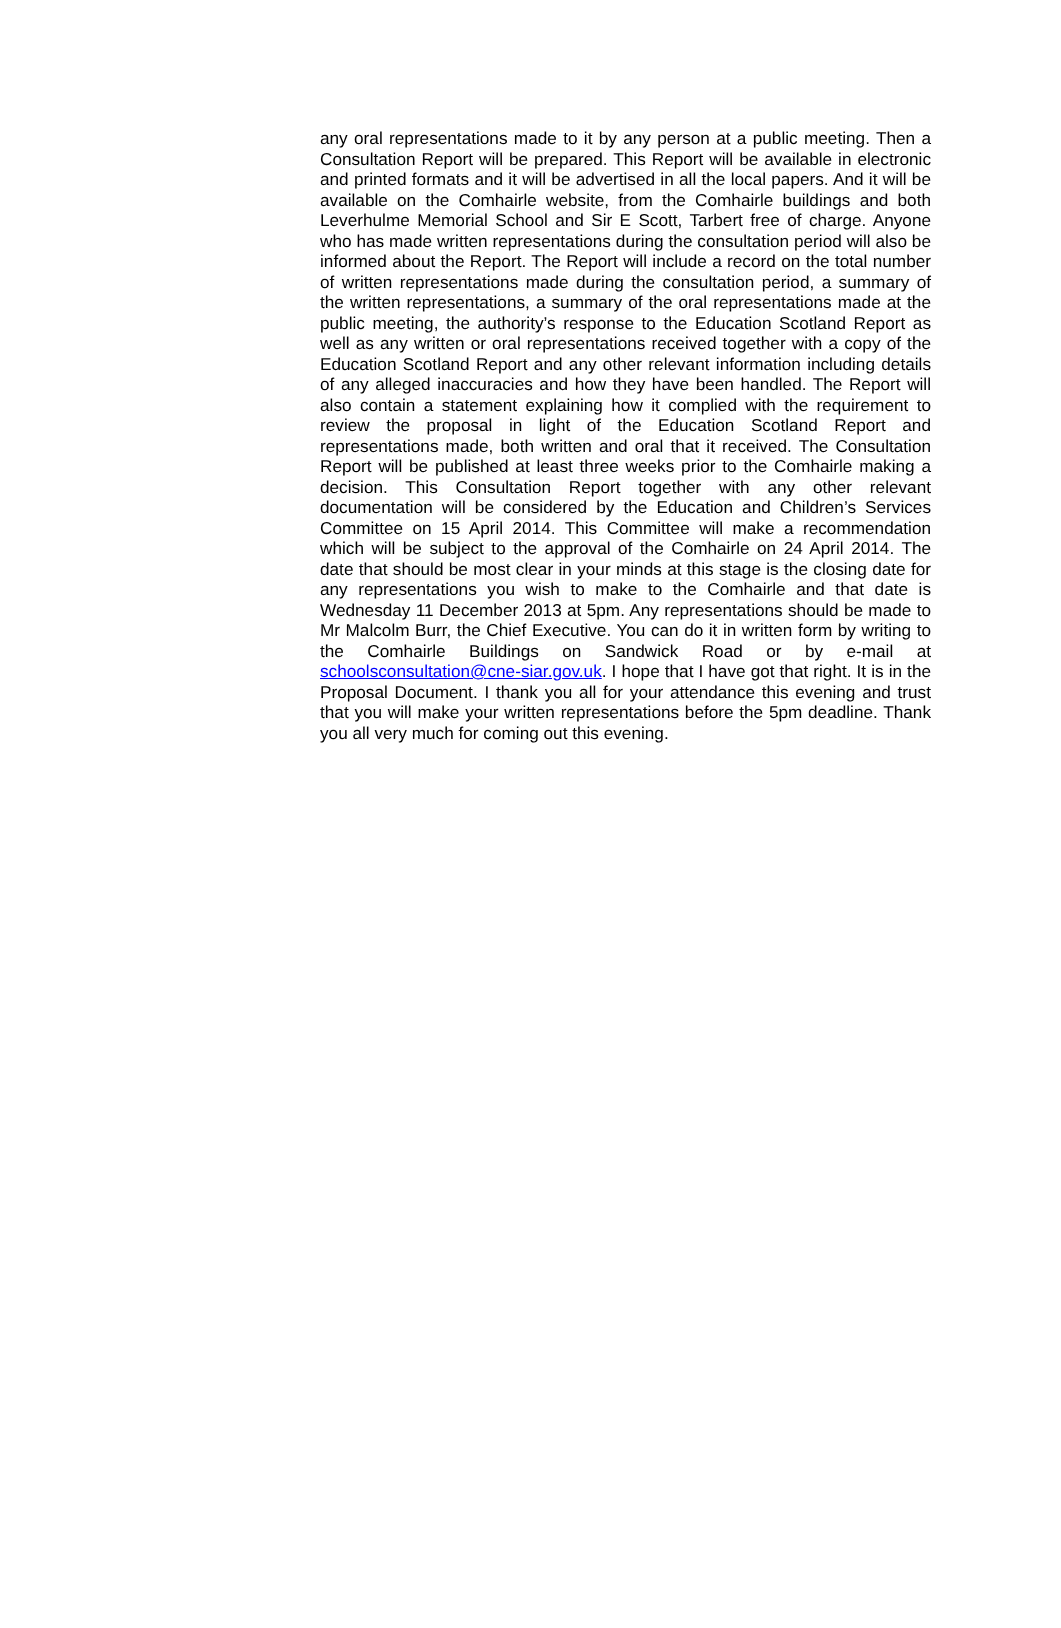any oral representations made to it by any person at a public meeting. Then a Consultation Report will be prepared. This Report will be available in electronic and printed formats and it will be advertised in all the local papers. And it will be available on the Comhairle website, from the Comhairle buildings and both Leverhulme Memorial School and Sir E Scott, Tarbert free of charge. Anyone who has made written representations during the consultation period will also be informed about the Report. The Report will include a record on the total number of written representations made during the consultation period, a summary of the written representations, a summary of the oral representations made at the public meeting, the authority’s response to the Education Scotland Report as well as any written or oral representations received together with a copy of the Education Scotland Report and any other relevant information including details of any alleged inaccuracies and how they have been handled. The Report will also contain a statement explaining how it complied with the requirement to review the proposal in light of the Education Scotland Report and representations made, both written and oral that it received. The Consultation Report will be published at least three weeks prior to the Comhairle making a decision. This Consultation Report together with any other relevant documentation will be considered by the Education and Children’s Services Committee on 15 April 2014. This Committee will make a recommendation which will be subject to the approval of the Comhairle on 24 April 2014. The date that should be most clear in your minds at this stage is the closing date for any representations you wish to make to the Comhairle and that date is Wednesday 11 December 2013 at 5pm. Any representations should be made to Mr Malcolm Burr, the Chief Executive. You can do it in written form by writing to the Comhairle Buildings on Sandwick Road or by e-mail at schoolsconsultation@cne-siar.gov.uk. I hope that I have got that right. It is in the Proposal Document. I thank you all for your attendance this evening and trust that you will make your written representations before the 5pm deadline. Thank you all very much for coming out this evening.